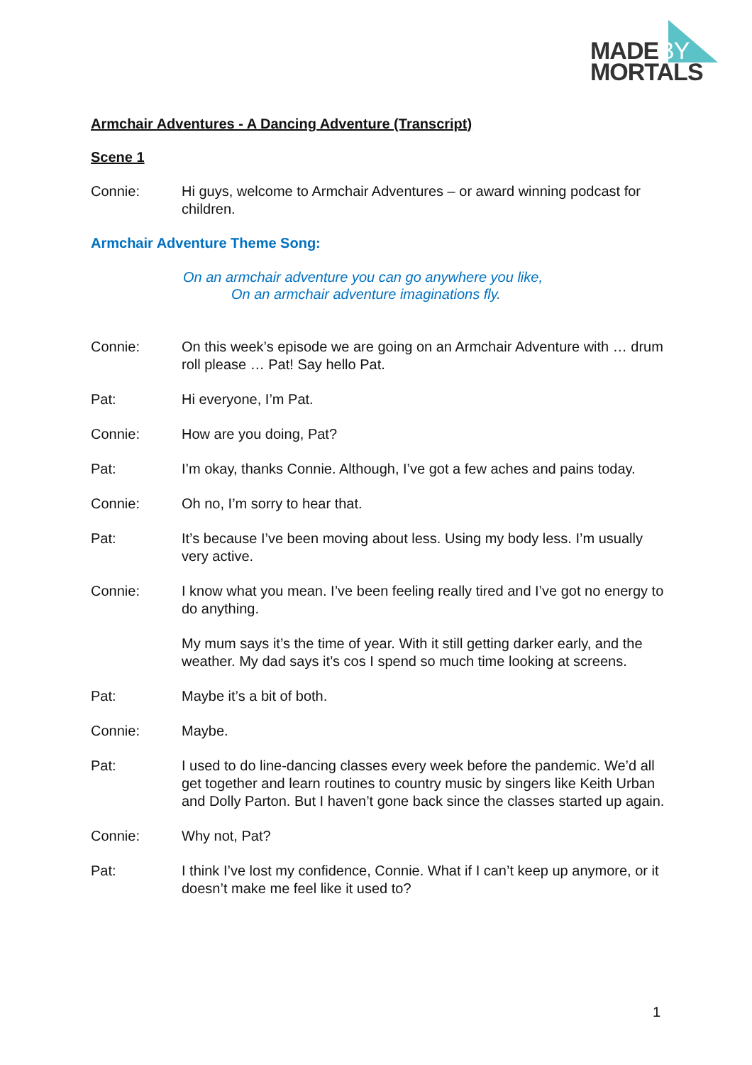MADEBY
MORTALS
Armchair Adventures - A Dancing Adventure (Transcript)
Scene 1
Connie: Hi guys, welcome to Armchair Adventures – or award winning podcast for children.
Armchair Adventure Theme Song:
On an armchair adventure you can go anywhere you like,
On an armchair adventure imaginations fly.
Connie: On this week’s episode we are going on an Armchair Adventure with … drum roll please … Pat! Say hello Pat.
Pat: Hi everyone, I’m Pat.
Connie: How are you doing, Pat?
Pat: I’m okay, thanks Connie. Although, I’ve got a few aches and pains today.
Connie: Oh no, I’m sorry to hear that.
Pat: It’s because I’ve been moving about less. Using my body less. I’m usually very active.
Connie: I know what you mean. I’ve been feeling really tired and I’ve got no energy to do anything.
My mum says it’s the time of year. With it still getting darker early, and the weather. My dad says it’s cos I spend so much time looking at screens.
Pat: Maybe it’s a bit of both.
Connie: Maybe.
Pat: I used to do line-dancing classes every week before the pandemic. We’d all get together and learn routines to country music by singers like Keith Urban and Dolly Parton. But I haven’t gone back since the classes started up again.
Connie: Why not, Pat?
Pat: I think I’ve lost my confidence, Connie. What if I can’t keep up anymore, or it doesn’t make me feel like it used to?
1